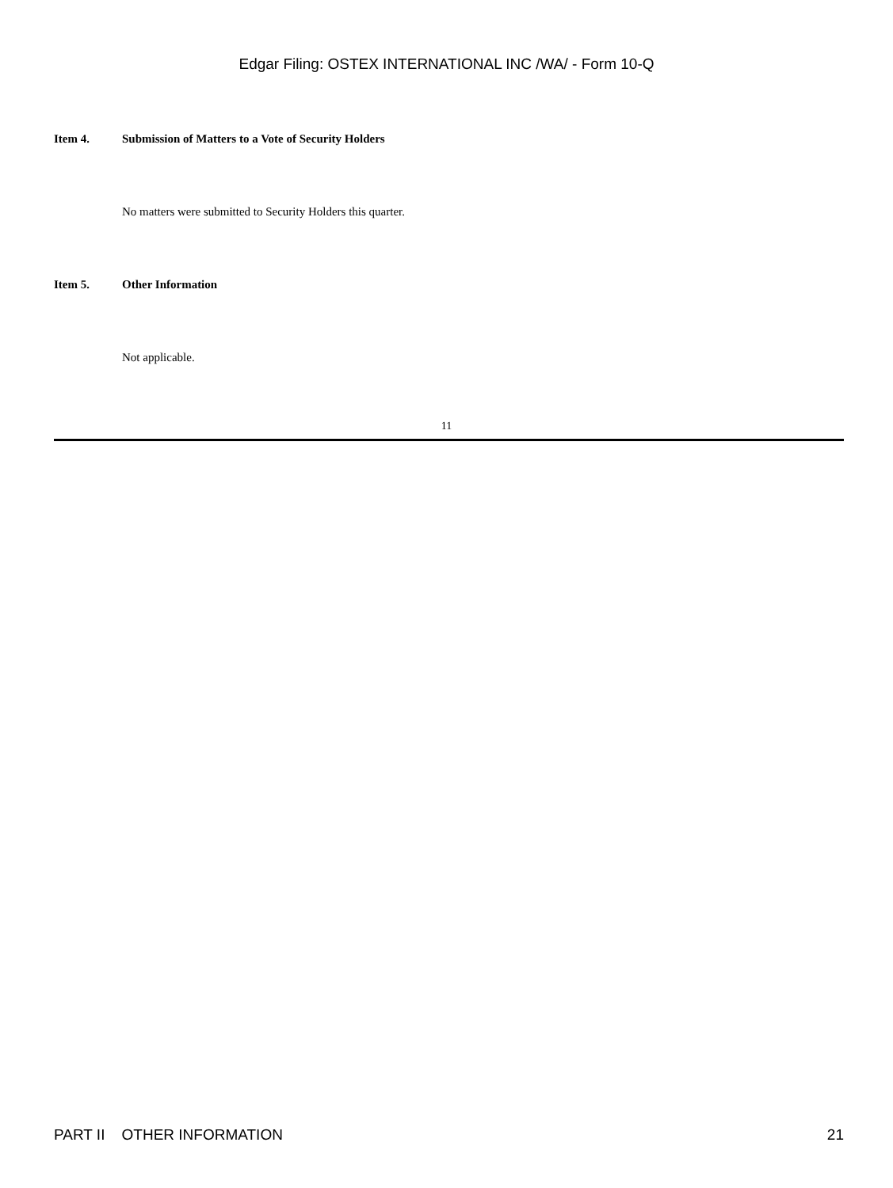Edgar Filing: OSTEX INTERNATIONAL INC /WA/ - Form 10-Q
Item 4. Submission of Matters to a Vote of Security Holders
No matters were submitted to Security Holders this quarter.
Item 5. Other Information
Not applicable.
11
PART II OTHER INFORMATION 21